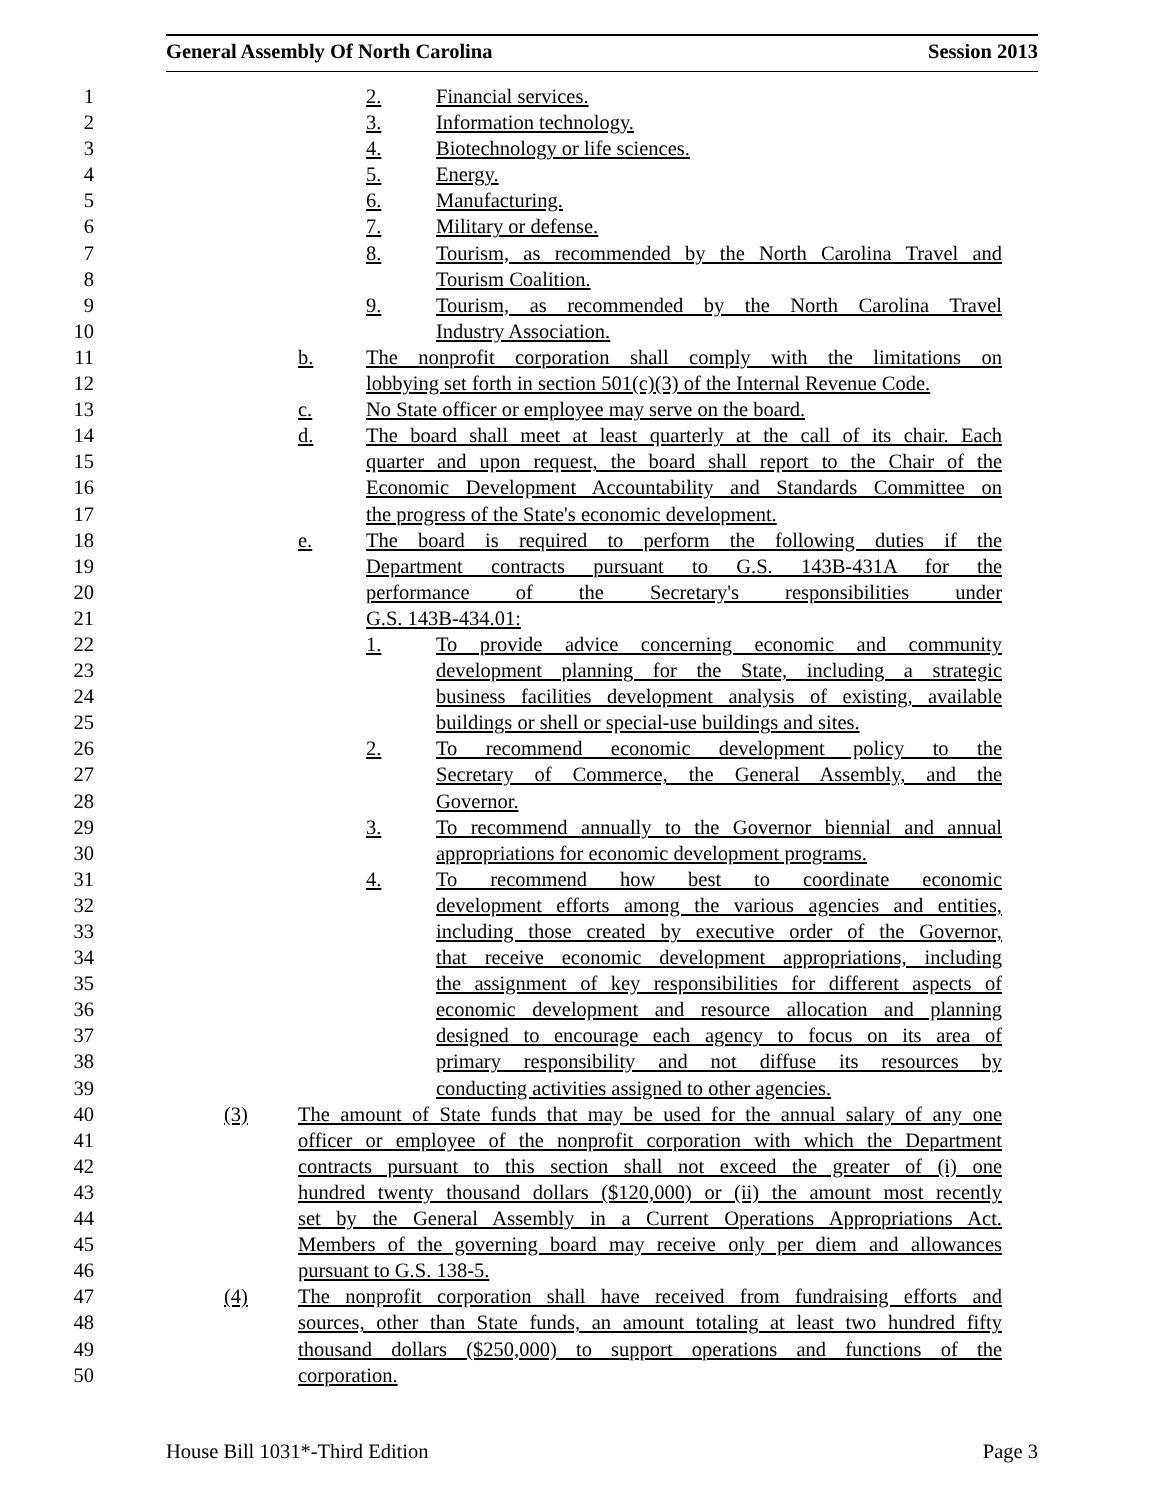General Assembly Of North Carolina Session 2013
1
2. Financial services.
2
3. Information technology.
3
4. Biotechnology or life sciences.
4
5. Energy.
5
6. Manufacturing.
6
7. Military or defense.
7
8. Tourism, as recommended by the North Carolina Travel and
8
Tourism Coalition.
9
9. Tourism, as recommended by the North Carolina Travel
10
Industry Association.
11
b. The nonprofit corporation shall comply with the limitations on
12
lobbying set forth in section 501(c)(3) of the Internal Revenue Code.
13
c. No State officer or employee may serve on the board.
14
d. The board shall meet at least quarterly at the call of its chair. Each
15
quarter and upon request, the board shall report to the Chair of the
16
Economic Development Accountability and Standards Committee on
17
the progress of the State's economic development.
18
e. The board is required to perform the following duties if the
19
Department contracts pursuant to G.S. 143B-431A for the
20
performance of the Secretary's responsibilities under
21
G.S. 143B-434.01:
22
1. To provide advice concerning economic and community
23
development planning for the State, including a strategic
24
business facilities development analysis of existing, available
25
buildings or shell or special-use buildings and sites.
26
2. To recommend economic development policy to the
27
Secretary of Commerce, the General Assembly, and the
28
Governor.
29
3. To recommend annually to the Governor biennial and annual
30
appropriations for economic development programs.
31
4. To recommend how best to coordinate economic
32
development efforts among the various agencies and entities,
33
including those created by executive order of the Governor,
34
that receive economic development appropriations, including
35
the assignment of key responsibilities for different aspects of
36
economic development and resource allocation and planning
37
designed to encourage each agency to focus on its area of
38
primary responsibility and not diffuse its resources by
39
conducting activities assigned to other agencies.
40
(3) The amount of State funds that may be used for the annual salary of any one
41
officer or employee of the nonprofit corporation with which the Department
42
contracts pursuant to this section shall not exceed the greater of (i) one
43
hundred twenty thousand dollars ($120,000) or (ii) the amount most recently
44
set by the General Assembly in a Current Operations Appropriations Act.
45
Members of the governing board may receive only per diem and allowances
46
pursuant to G.S. 138-5.
47
(4) The nonprofit corporation shall have received from fundraising efforts and
48
sources, other than State funds, an amount totaling at least two hundred fifty
49
thousand dollars ($250,000) to support operations and functions of the
50
corporation.
House Bill 1031*-Third Edition Page 3